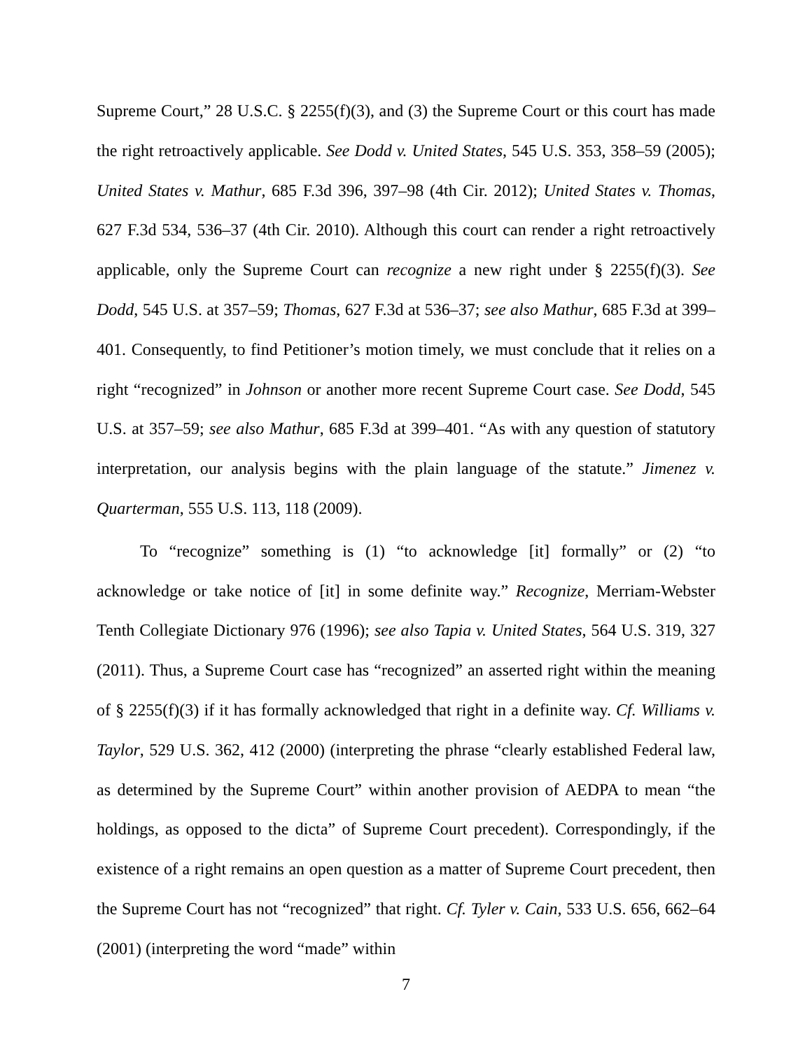Supreme Court,” 28 U.S.C. § 2255(f)(3), and (3) the Supreme Court or this court has made the right retroactively applicable. See Dodd v. United States, 545 U.S. 353, 358–59 (2005); United States v. Mathur, 685 F.3d 396, 397–98 (4th Cir. 2012); United States v. Thomas, 627 F.3d 534, 536–37 (4th Cir. 2010). Although this court can render a right retroactively applicable, only the Supreme Court can recognize a new right under § 2255(f)(3). See Dodd, 545 U.S. at 357–59; Thomas, 627 F.3d at 536–37; see also Mathur, 685 F.3d at 399–401. Consequently, to find Petitioner’s motion timely, we must conclude that it relies on a right “recognized” in Johnson or another more recent Supreme Court case. See Dodd, 545 U.S. at 357–59; see also Mathur, 685 F.3d at 399–401. “As with any question of statutory interpretation, our analysis begins with the plain language of the statute.” Jimenez v. Quarterman, 555 U.S. 113, 118 (2009).
To “recognize” something is (1) “to acknowledge [it] formally” or (2) “to acknowledge or take notice of [it] in some definite way.” Recognize, Merriam-Webster Tenth Collegiate Dictionary 976 (1996); see also Tapia v. United States, 564 U.S. 319, 327 (2011). Thus, a Supreme Court case has “recognized” an asserted right within the meaning of § 2255(f)(3) if it has formally acknowledged that right in a definite way. Cf. Williams v. Taylor, 529 U.S. 362, 412 (2000) (interpreting the phrase “clearly established Federal law, as determined by the Supreme Court” within another provision of AEDPA to mean “the holdings, as opposed to the dicta” of Supreme Court precedent). Correspondingly, if the existence of a right remains an open question as a matter of Supreme Court precedent, then the Supreme Court has not “recognized” that right. Cf. Tyler v. Cain, 533 U.S. 656, 662–64 (2001) (interpreting the word “made” within
7